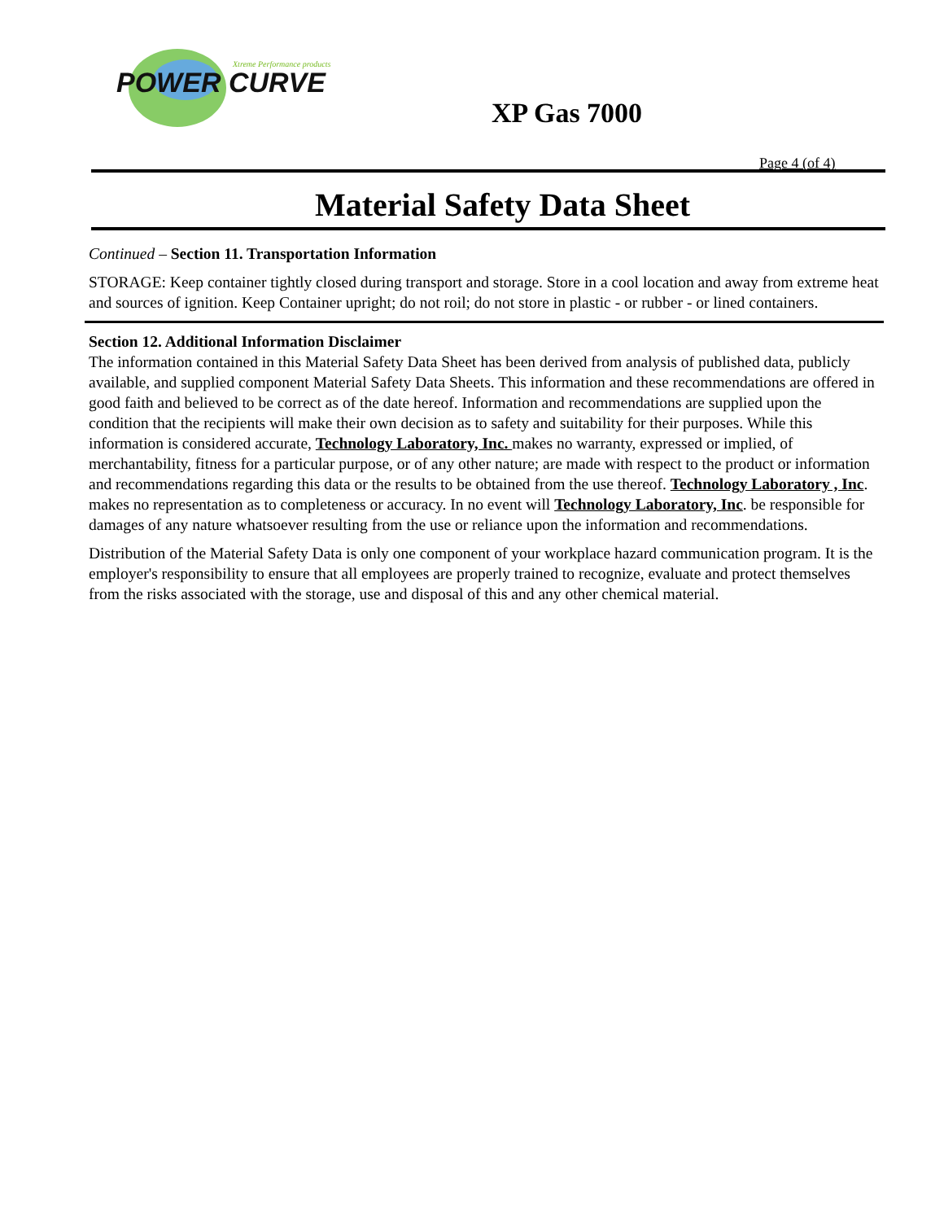POWER CURVE
Xtreme Performance products
XP Gas 7000
Page 4 (of 4)
Material Safety Data Sheet
Continued – Section 11. Transportation Information
STORAGE: Keep container tightly closed during transport and storage. Store in a cool location and away from extreme heat and sources of ignition. Keep Container upright; do not roil; do not store in plastic - or rubber - or lined containers.
Section 12. Additional Information Disclaimer
The information contained in this Material Safety Data Sheet has been derived from analysis of published data, publicly available, and supplied component Material Safety Data Sheets. This information and these recommendations are offered in good faith and believed to be correct as of the date hereof. Information and recommendations are supplied upon the condition that the recipients will make their own decision as to safety and suitability for their purposes. While this information is considered accurate, Technology Laboratory, Inc. makes no warranty, expressed or implied, of merchantability, fitness for a particular purpose, or of any other nature; are made with respect to the product or information and recommendations regarding this data or the results to be obtained from the use thereof. Technology Laboratory , Inc. makes no representation as to completeness or accuracy. In no event will Technology Laboratory, Inc. be responsible for damages of any nature whatsoever resulting from the use or reliance upon the information and recommendations.
Distribution of the Material Safety Data is only one component of your workplace hazard communication program. It is the employer's responsibility to ensure that all employees are properly trained to recognize, evaluate and protect themselves from the risks associated with the storage, use and disposal of this and any other chemical material.